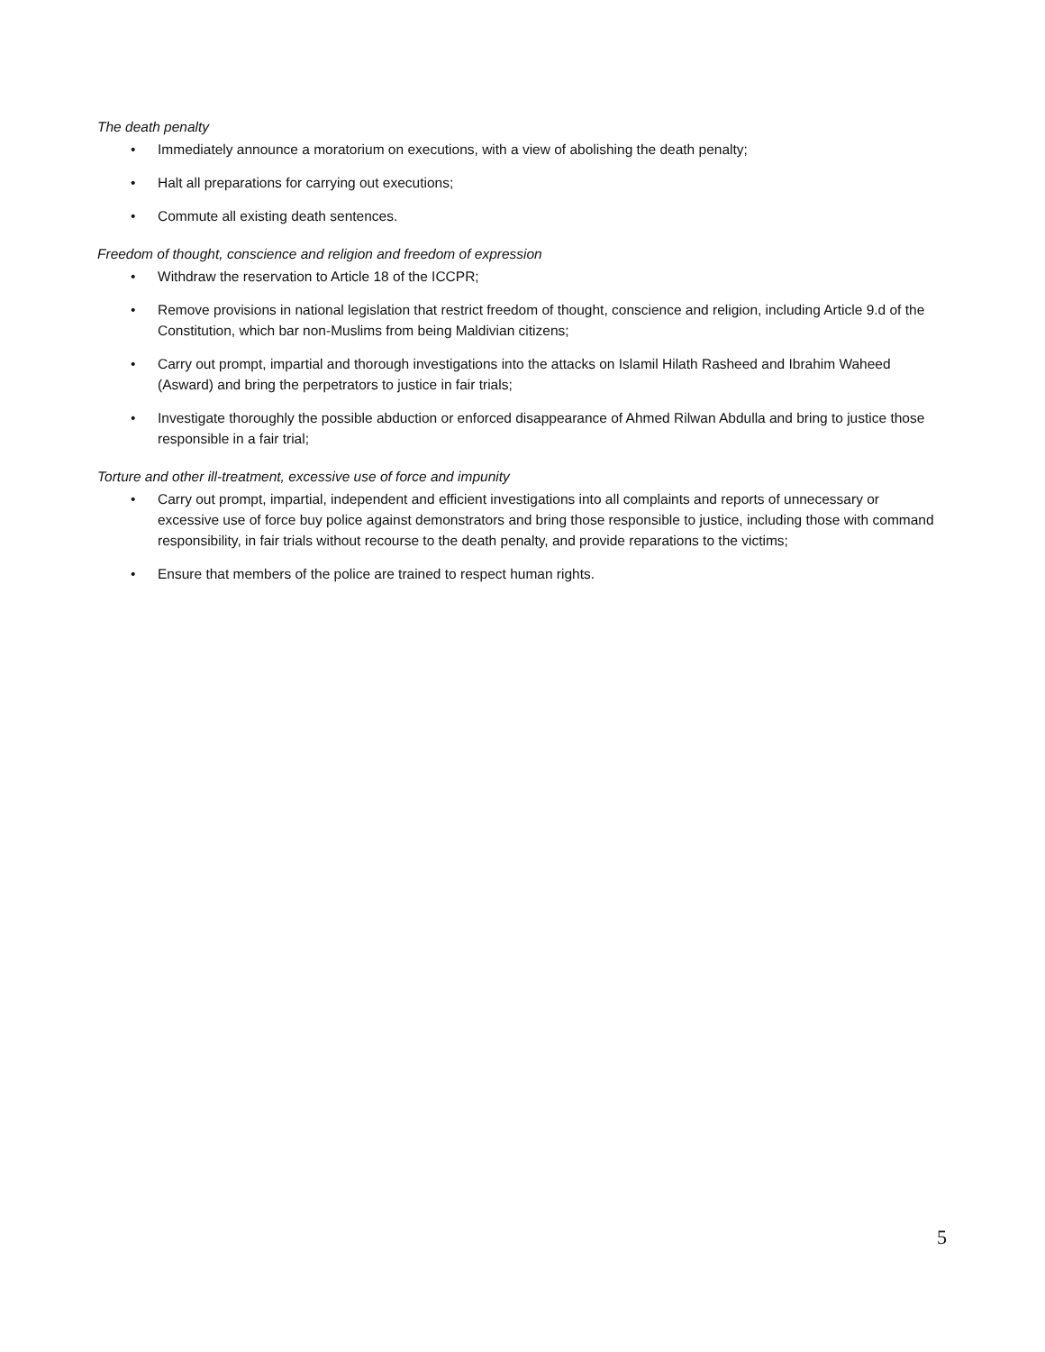The death penalty
• Immediately announce a moratorium on executions, with a view of abolishing the death penalty;
• Halt all preparations for carrying out executions;
• Commute all existing death sentences.
Freedom of thought, conscience and religion and freedom of expression
• Withdraw the reservation to Article 18 of the ICCPR;
• Remove provisions in national legislation that restrict freedom of thought, conscience and religion, including Article 9.d of the Constitution, which bar non-Muslims from being Maldivian citizens;
• Carry out prompt, impartial and thorough investigations into the attacks on Islamil Hilath Rasheed and Ibrahim Waheed (Asward) and bring the perpetrators to justice in fair trials;
• Investigate thoroughly the possible abduction or enforced disappearance of Ahmed Rilwan Abdulla and bring to justice those responsible in a fair trial;
Torture and other ill-treatment, excessive use of force and impunity
• Carry out prompt, impartial, independent and efficient investigations into all complaints and reports of unnecessary or excessive use of force buy police against demonstrators and bring those responsible to justice, including those with command responsibility, in fair trials without recourse to the death penalty, and provide reparations to the victims;
• Ensure that members of the police are trained to respect human rights.
5